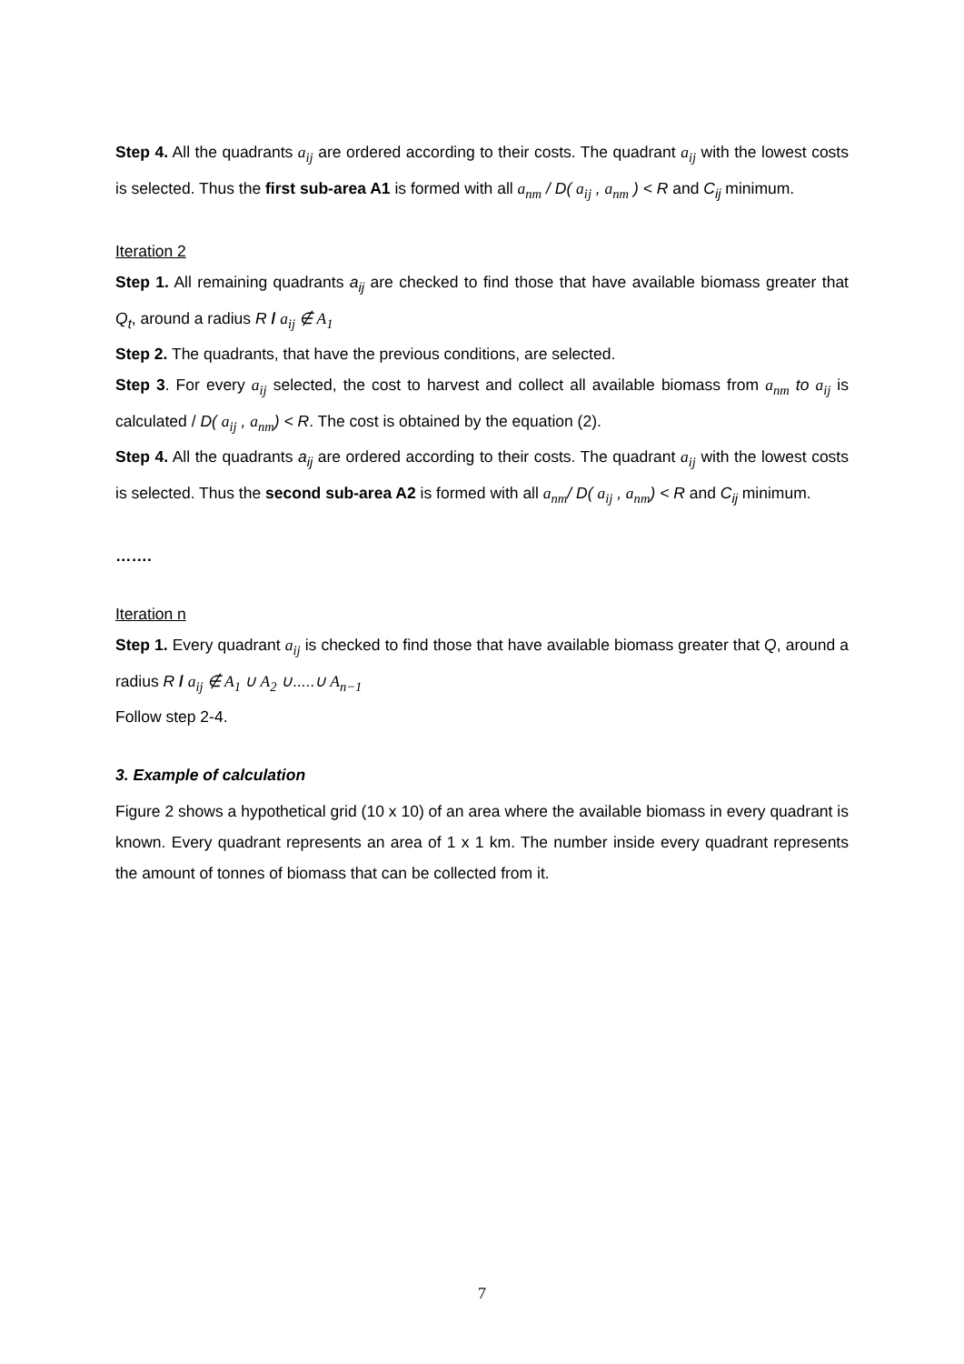Step 4. All the quadrants a<sub>ij</sub> are ordered according to their costs. The quadrant a<sub>ij</sub> with the lowest costs is selected. Thus the first sub-area A1 is formed with all a<sub>nm</sub> / D( a<sub>ij</sub> , a<sub>nm</sub> ) < R and C<sub>ij</sub> minimum.
Iteration 2
Step 1. All remaining quadrants a<sub>ij</sub> are checked to find those that have available biomass greater that Q<sub>t</sub>, around a radius R / a<sub>ij</sub> ∉ A<sub>1</sub>
Step 2. The quadrants, that have the previous conditions, are selected.
Step 3. For every a<sub>ij</sub> selected, the cost to harvest and collect all available biomass from a<sub>nm</sub> to a<sub>ij</sub> is calculated / D( a<sub>ij</sub> , a<sub>nm</sub>) < R. The cost is obtained by the equation (2).
Step 4. All the quadrants a<sub>ij</sub> are ordered according to their costs. The quadrant a<sub>ij</sub> with the lowest costs is selected. Thus the second sub-area A2 is formed with all a<sub>nm</sub>/ D( a<sub>ij</sub> , a<sub>nm</sub>) < R and C<sub>ij</sub> minimum.
…….
Iteration n
Step 1. Every quadrant a<sub>ij</sub> is checked to find those that have available biomass greater that Q, around a radius R / a<sub>ij</sub> ∉ A<sub>1</sub> ∪ A<sub>2</sub> ∪.....∪ A<sub>n−1</sub>
Follow step 2-4.
3. Example of calculation
Figure 2 shows a hypothetical grid (10 x 10) of an area where the available biomass in every quadrant is known. Every quadrant represents an area of 1 x 1 km. The number inside every quadrant represents the amount of tonnes of biomass that can be collected from it.
7